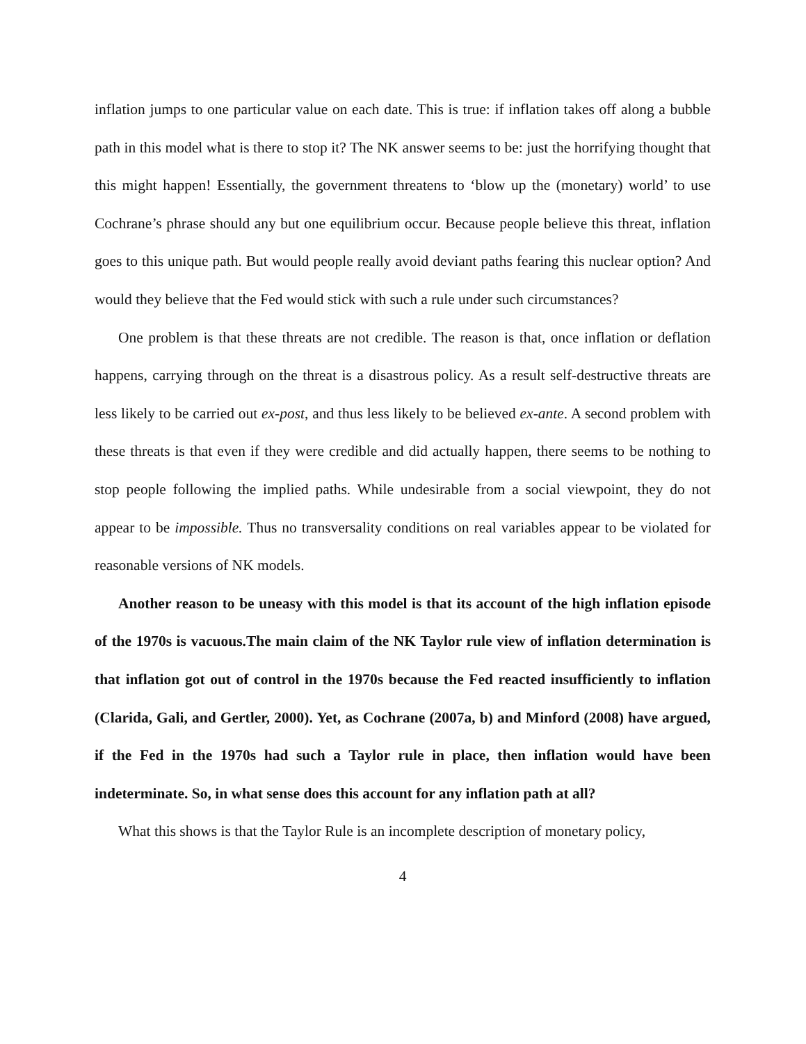inflation jumps to one particular value on each date. This is true: if inflation takes off along a bubble path in this model what is there to stop it? The NK answer seems to be: just the horrifying thought that this might happen! Essentially, the government threatens to ‘blow up the (monetary) world’ to use Cochrane’s phrase should any but one equilibrium occur. Because people believe this threat, inflation goes to this unique path. But would people really avoid deviant paths fearing this nuclear option? And would they believe that the Fed would stick with such a rule under such circumstances?
One problem is that these threats are not credible. The reason is that, once inflation or deflation happens, carrying through on the threat is a disastrous policy. As a result self-destructive threats are less likely to be carried out ex-post, and thus less likely to be believed ex-ante. A second problem with these threats is that even if they were credible and did actually happen, there seems to be nothing to stop people following the implied paths. While undesirable from a social viewpoint, they do not appear to be impossible. Thus no transversality conditions on real variables appear to be violated for reasonable versions of NK models.
Another reason to be uneasy with this model is that its account of the high inflation episode of the 1970s is vacuous.The main claim of the NK Taylor rule view of inflation determination is that inflation got out of control in the 1970s because the Fed reacted insufficiently to inflation (Clarida, Gali, and Gertler, 2000). Yet, as Cochrane (2007a, b) and Minford (2008) have argued, if the Fed in the 1970s had such a Taylor rule in place, then inflation would have been indeterminate. So, in what sense does this account for any inflation path at all?
What this shows is that the Taylor Rule is an incomplete description of monetary policy,
4